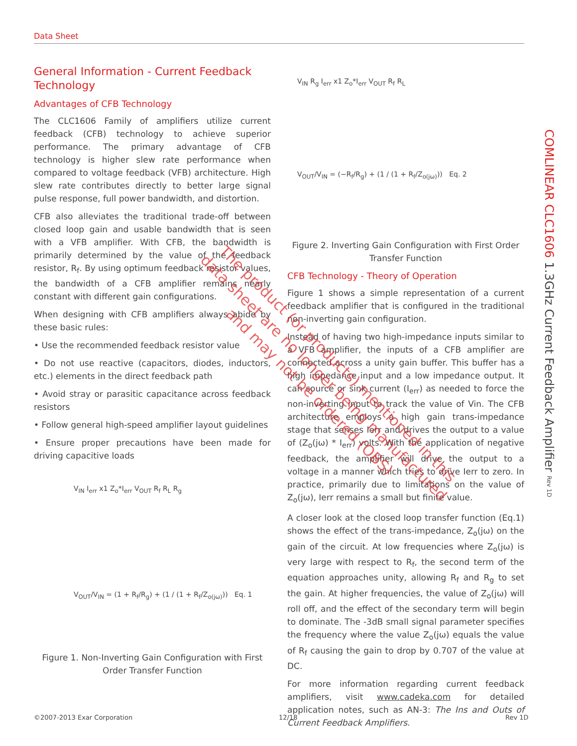Data Sheet
COMLINEAR CLC1606 1.3GHz Current Feedback Amplifier Rev 1D
General Information - Current Feedback Technology
Advantages of CFB Technology
The CLC1606 Family of amplifiers utilize current feedback (CFB) technology to achieve superior performance. The primary advantage of CFB technology is higher slew rate performance when compared to voltage feedback (VFB) architecture. High slew rate contributes directly to better large signal pulse response, full power bandwidth, and distortion.
CFB also alleviates the traditional trade-off between closed loop gain and usable bandwidth that is seen with a VFB amplifier. With CFB, the bandwidth is primarily determined by the value of the feedback resistor, R<sub>f</sub>. By using optimum feedback resistor values, the bandwidth of a CFB amplifier remains nearly constant with different gain configurations.
When designing with CFB amplifiers always abide by these basic rules:
• Use the recommended feedback resistor value
• Do not use reactive (capacitors, diodes, inductors, etc.) elements in the direct feedback path
• Avoid stray or parasitic capacitance across feedback resistors
• Follow general high-speed amplifier layout guidelines
• Ensure proper precautions have been made for driving capacitive loads
V<sub>IN</sub> I<sub>err</sub> x1 Z<sub>o</sub>*I<sub>err</sub> V<sub>OUT</sub> R<sub>f</sub> R<sub>L</sub> R<sub>g</sub>
V<sub>OUT</sub>/V<sub>IN</sub> = (1 + R<sub>f</sub>/R<sub>g</sub>) + (1 / (1 + R<sub>f</sub>/Z<sub>o(jω)</sub>)) Eq. 1
Figure 1. Non-Inverting Gain Configuration with First Order Transfer Function
V<sub>IN</sub> R<sub>g</sub> I<sub>err</sub> x1 Z<sub>o</sub>*I<sub>err</sub> V<sub>OUT</sub> R<sub>f</sub> R<sub>L</sub>
V<sub>OUT</sub>/V<sub>IN</sub> = (−R<sub>f</sub>/R<sub>g</sub>) + (1 / (1 + R<sub>f</sub>/Z<sub>o(jω)</sub>)) Eq. 2
Figure 2. Inverting Gain Configuration with First Order Transfer Function
CFB Technology - Theory of Operation
Figure 1 shows a simple representation of a current feedback amplifier that is configured in the traditional non-inverting gain configuration.
Instead of having two high-impedance inputs similar to a VFB amplifier, the inputs of a CFB amplifier are connected across a unity gain buffer. This buffer has a high impedance input and a low impedance output. It can source or sink current (I<sub>err</sub>) as needed to force the non-inverting input to track the value of Vin. The CFB architecture employs a high gain trans-impedance stage that senses Ierr and drives the output to a value of (Z<sub>o</sub>(jω) * I<sub>err</sub>) volts. With the application of negative feedback, the amplifier will drive the output to a voltage in a manner which tries to drive Ierr to zero. In practice, primarily due to limitations on the value of Z<sub>o</sub>(jω), Ierr remains a small but finite value.
A closer look at the closed loop transfer function (Eq.1) shows the effect of the trans-impedance, Z<sub>o</sub>(jω) on the gain of the circuit. At low frequencies where Z<sub>o</sub>(jω) is very large with respect to R<sub>f</sub>, the second term of the equation approaches unity, allowing R<sub>f</sub> and R<sub>g</sub> to set the gain. At higher frequencies, the value of Z<sub>o</sub>(jω) will roll off, and the effect of the secondary term will begin to dominate. The -3dB small signal parameter specifies the frequency where the value Z<sub>o</sub>(jω) equals the value of R<sub>f</sub> causing the gain to drop by 0.707 of the value at DC.
For more information regarding current feedback amplifiers, visit www.cadeka.com for detailed application notes, such as AN-3: The Ins and Outs of Current Feedback Amplifiers.
The product (or products) mentioned in this data sheet are no longer being manufactured and may not be ordered (OBS)
©2007-2013 Exar Corporation 12/18 Rev 1D